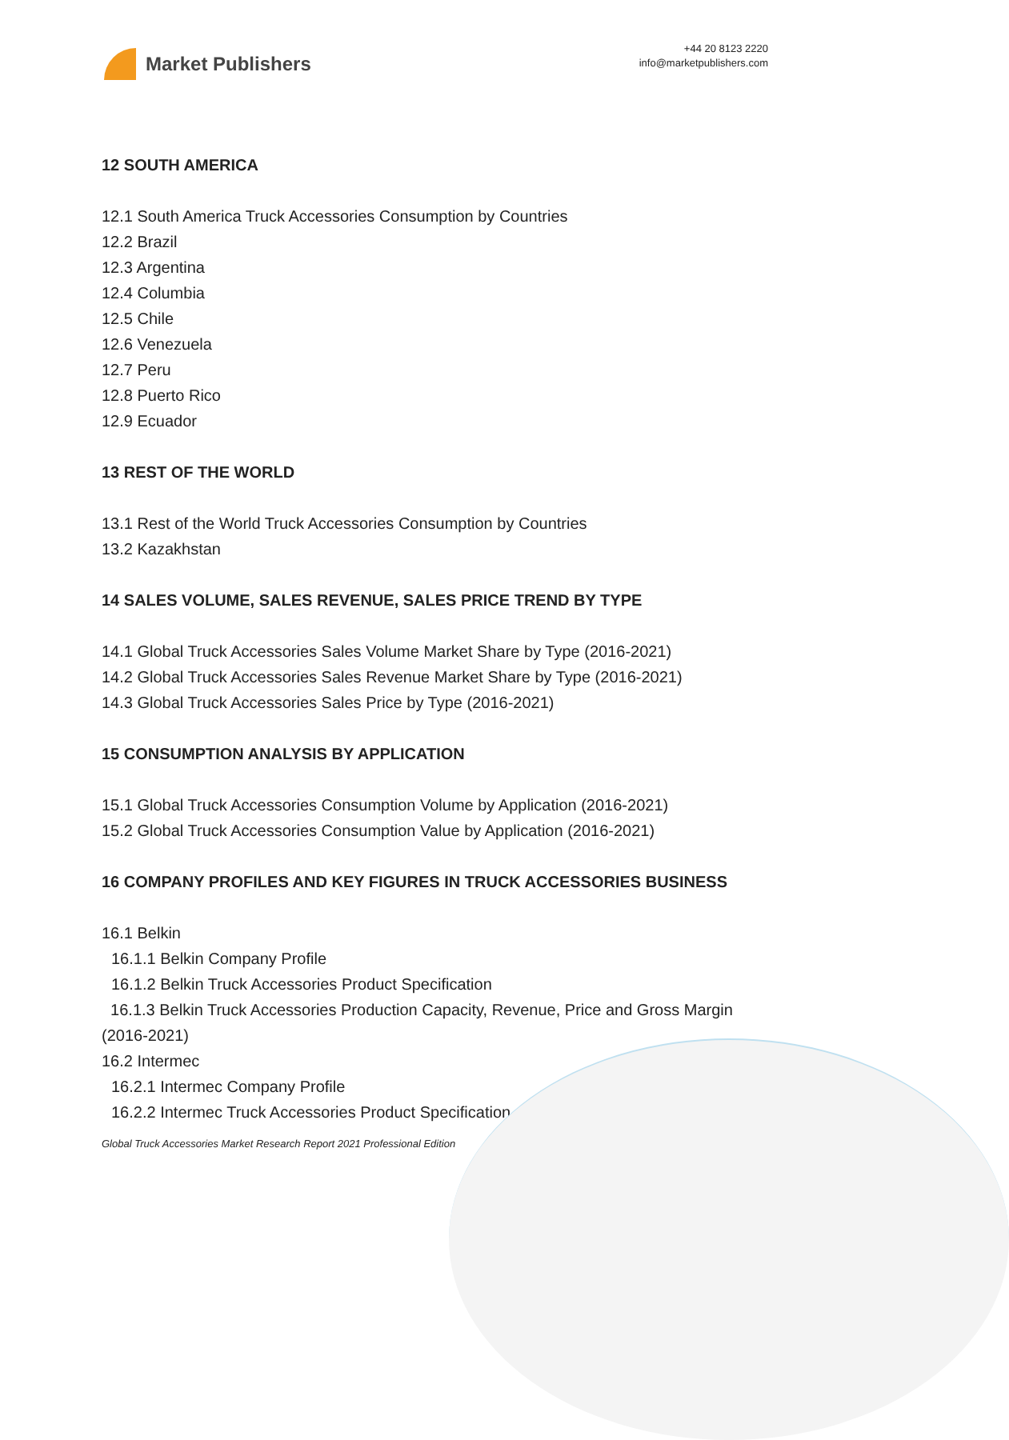Market Publishers
+44 20 8123 2220
info@marketpublishers.com
12 SOUTH AMERICA
12.1 South America Truck Accessories Consumption by Countries
12.2 Brazil
12.3 Argentina
12.4 Columbia
12.5 Chile
12.6 Venezuela
12.7 Peru
12.8 Puerto Rico
12.9 Ecuador
13 REST OF THE WORLD
13.1 Rest of the World Truck Accessories Consumption by Countries
13.2 Kazakhstan
14 SALES VOLUME, SALES REVENUE, SALES PRICE TREND BY TYPE
14.1 Global Truck Accessories Sales Volume Market Share by Type (2016-2021)
14.2 Global Truck Accessories Sales Revenue Market Share by Type (2016-2021)
14.3 Global Truck Accessories Sales Price by Type (2016-2021)
15 CONSUMPTION ANALYSIS BY APPLICATION
15.1 Global Truck Accessories Consumption Volume by Application (2016-2021)
15.2 Global Truck Accessories Consumption Value by Application (2016-2021)
16 COMPANY PROFILES AND KEY FIGURES IN TRUCK ACCESSORIES BUSINESS
16.1 Belkin
16.1.1 Belkin Company Profile
16.1.2 Belkin Truck Accessories Product Specification
16.1.3 Belkin Truck Accessories Production Capacity, Revenue, Price and Gross Margin (2016-2021)
16.2 Intermec
16.2.1 Intermec Company Profile
16.2.2 Intermec Truck Accessories Product Specification
Global Truck Accessories Market Research Report 2021 Professional Edition